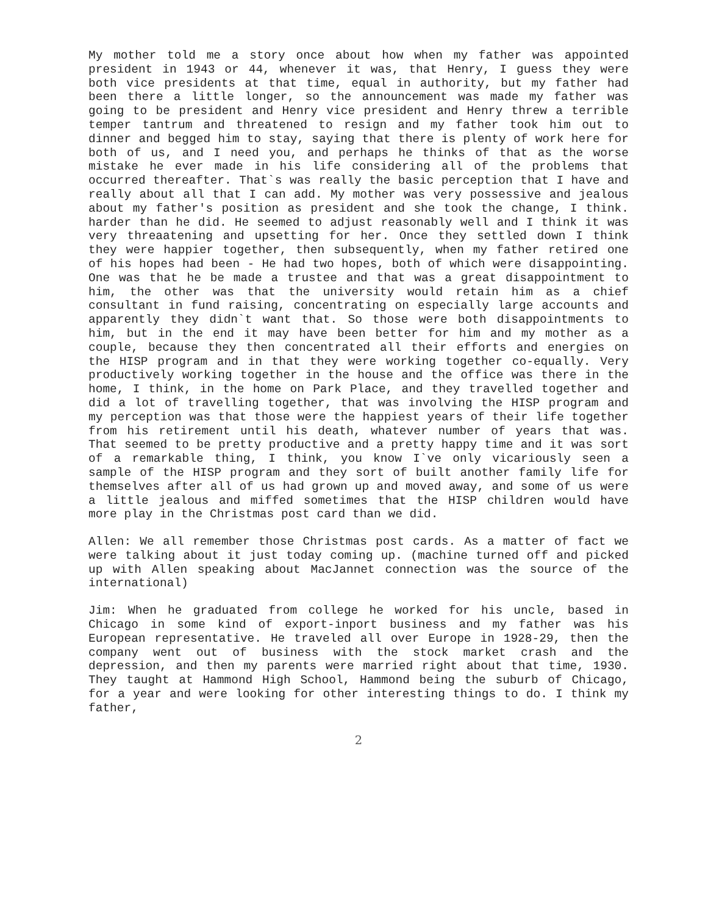My mother told me a story once about how when my father was appointed president in 1943 or 44, whenever it was, that Henry, I guess they were both vice presidents at that time, equal in authority, but my father had been there a little longer, so the announcement was made my father was going to be president and Henry vice president and Henry threw a terrible temper tantrum and threatened to resign and my father took him out to dinner and begged him to stay, saying that there is plenty of work here for both of us, and I need you, and perhaps he thinks of that as the worse mistake he ever made in his life considering all of the problems that occurred thereafter. That`s was really the basic perception that I have and really about all that I can add. My mother was very possessive and jealous about my father's position as president and she took the change, I think. harder than he did. He seemed to adjust reasonably well and I think it was very threaatening and upsetting for her. Once they settled down I think they were happier together, then subsequently, when my father retired one of his hopes had been - He had two hopes, both of which were disappointing. One was that he be made a trustee and that was a great disappointment to him, the other was that the university would retain him as a chief consultant in fund raising, concentrating on especially large accounts and apparently they didn`t want that. So those were both disappointments to him, but in the end it may have been better for him and my mother as a couple, because they then concentrated all their efforts and energies on the HISP program and in that they were working together co-equally. Very productively working together in the house and the office was there in the home, I think, in the home on Park Place, and they travelled together and did a lot of travelling together, that was involving the HISP program and my perception was that those were the happiest years of their life together from his retirement until his death, whatever number of years that was. That seemed to be pretty productive and a pretty happy time and it was sort of a remarkable thing, I think, you know I`ve only vicariously seen a sample of the HISP program and they sort of built another family life for themselves after all of us had grown up and moved away, and some of us were a little jealous and miffed sometimes that the HISP children would have more play in the Christmas post card than we did.
Allen: We all remember those Christmas post cards. As a matter of fact we were talking about it just today coming up. (machine turned off and picked up with Allen speaking about MacJannet connection was the source of the international)
Jim: When he graduated from college he worked for his uncle, based in Chicago in some kind of export-inport business and my father was his European representative. He traveled all over Europe in 1928-29, then the company went out of business with the stock market crash and the depression, and then my parents were married right about that time, 1930. They taught at Hammond High School, Hammond being the suburb of Chicago, for a year and were looking for other interesting things to do. I think my father,
2